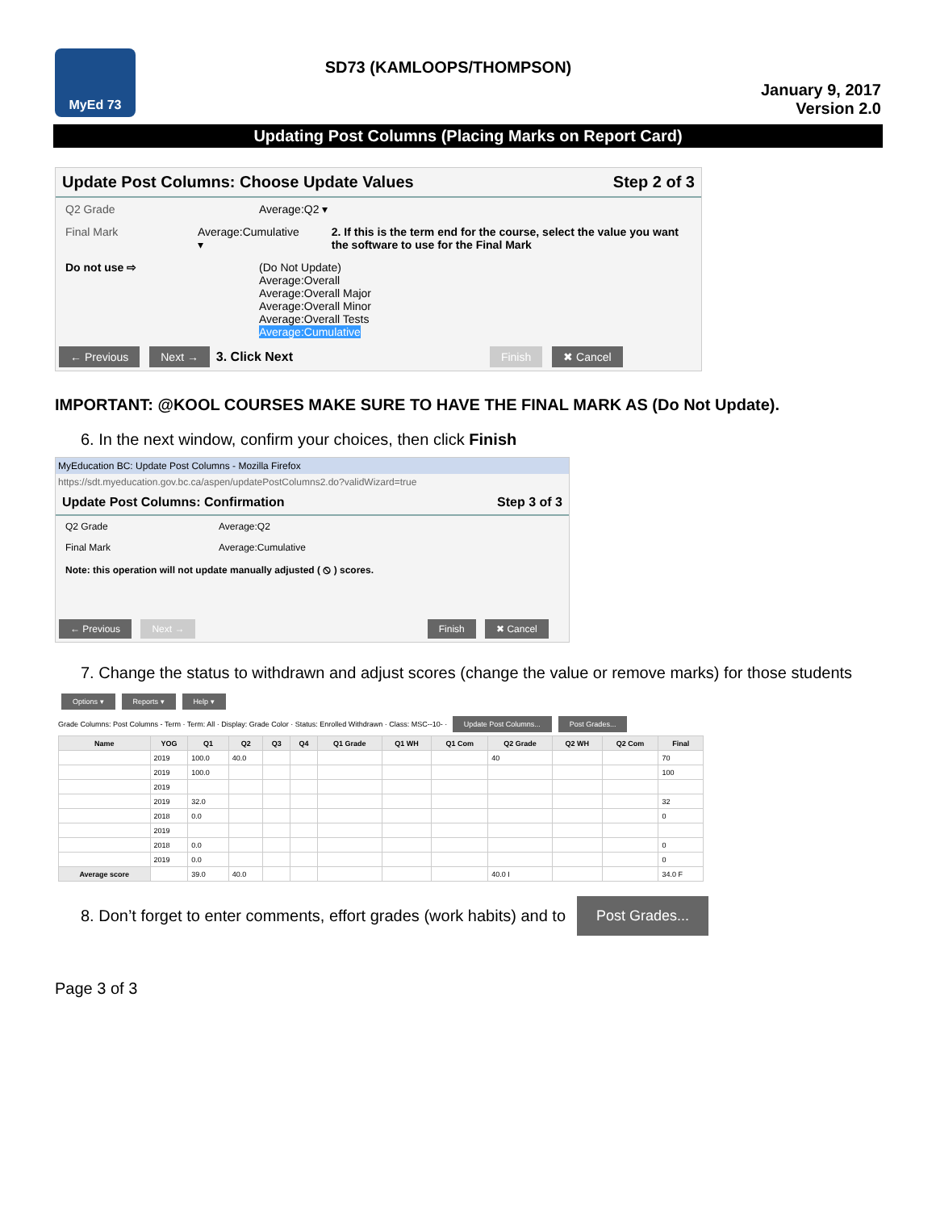MyEd 73
SD73 (KAMLOOPS/THOMPSON)
January 9, 2017
Version 2.0
Updating Post Columns (Placing Marks on Report Card)
Update Post Columns: Choose Update Values Step 2 of 3
Q2 Grade Average:Q2 ▾
Final Mark Average:Cumulative ▾ 2. If this is the term end for the course, select the value you want the software to use for the Final Mark
Do not use ⇨ (Do Not Update)
Average:Overall
Average:Overall Major
Average:Overall Minor
Average:Overall Tests
Average:Cumulative
← Previous Next → 3. Click Next Finish ✖ Cancel
IMPORTANT: @KOOL COURSES MAKE SURE TO HAVE THE FINAL MARK AS (Do Not Update).
6. In the next window, confirm your choices, then click Finish
MyEducation BC: Update Post Columns - Mozilla Firefox
https://sdt.myeducation.gov.bc.ca/aspen/updatePostColumns2.do?validWizard=true
Update Post Columns: Confirmation Step 3 of 3
Q2 Grade Average:Q2
Final Mark Average:Cumulative
Note: this operation will not update manually adjusted ( ⦸ ) scores.
← Previous Next → Finish ✖ Cancel
7. Change the status to withdrawn and adjust scores (change the value or remove marks) for those students
Options ▾ Reports ▾ Help ▾
Grade Columns: Post Columns - Term · Term: All · Display: Grade Color · Status: Enrolled Withdrawn · Class: MSC--10- · Update Post Columns... Post Grades...
| Name | YOG | Q1 | Q2 | Q3 | Q4 | Q1 Grade | Q1 WH | Q1 Com | Q2 Grade | Q2 WH | Q2 Com | Final |
| --- | --- | --- | --- | --- | --- | --- | --- | --- | --- | --- | --- | --- |
| | 2019 | 100.0 | 40.0 | | | | | | 40 | | | 70 |
| | 2019 | 100.0 | | | | | | | | | | 100 |
| | 2019 | | | | | | | | | | | |
| | 2019 | 32.0 | | | | | | | | | | 32 |
| | 2018 | 0.0 | | | | | | | | | | 0 |
| | 2019 | | | | | | | | | | | |
| | 2018 | 0.0 | | | | | | | | | | 0 |
| | 2019 | 0.0 | | | | | | | | | | 0 |
| Average score | | 39.0 | 40.0 | | | | | | 40.0 I | | | 34.0 F |
8. Don’t forget to enter comments, effort grades (work habits) and to
Post Grades...
Page 3 of 3